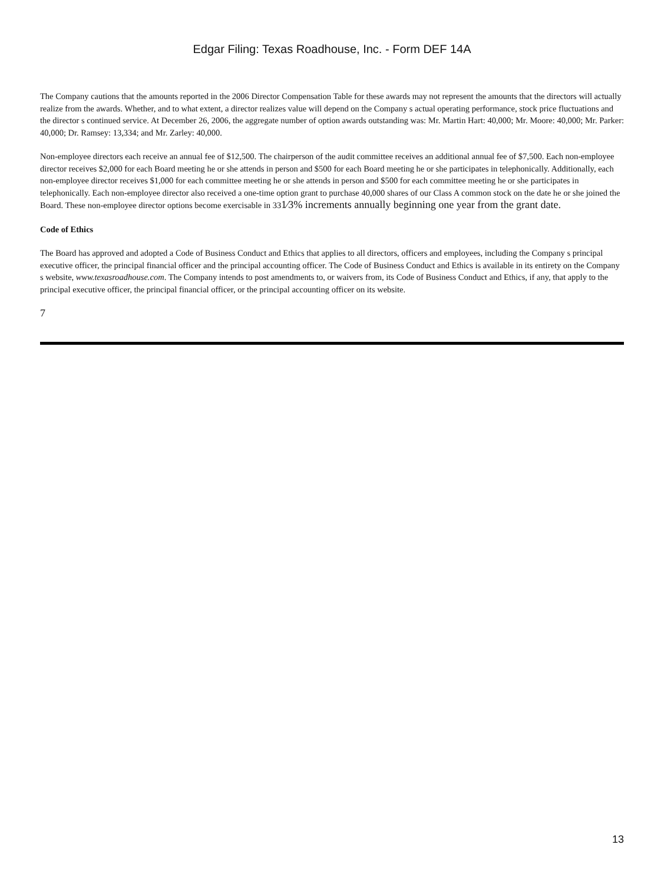Edgar Filing: Texas Roadhouse, Inc. - Form DEF 14A
The Company cautions that the amounts reported in the 2006 Director Compensation Table for these awards may not represent the amounts that the directors will actually realize from the awards. Whether, and to what extent, a director realizes value will depend on the Company s actual operating performance, stock price fluctuations and the director s continued service. At December 26, 2006, the aggregate number of option awards outstanding was: Mr. Martin Hart: 40,000; Mr. Moore: 40,000; Mr. Parker: 40,000; Dr. Ramsey: 13,334; and Mr. Zarley: 40,000.
Non-employee directors each receive an annual fee of $12,500. The chairperson of the audit committee receives an additional annual fee of $7,500. Each non-employee director receives $2,000 for each Board meeting he or she attends in person and $500 for each Board meeting he or she participates in telephonically. Additionally, each non-employee director receives $1,000 for each committee meeting he or she attends in person and $500 for each committee meeting he or she participates in telephonically. Each non-employee director also received a one-time option grant to purchase 40,000 shares of our Class A common stock on the date he or she joined the Board. These non-employee director options become exercisable in 331⁄3% increments annually beginning one year from the grant date.
Code of Ethics
The Board has approved and adopted a Code of Business Conduct and Ethics that applies to all directors, officers and employees, including the Company s principal executive officer, the principal financial officer and the principal accounting officer. The Code of Business Conduct and Ethics is available in its entirety on the Company s website, www.texasroadhouse.com. The Company intends to post amendments to, or waivers from, its Code of Business Conduct and Ethics, if any, that apply to the principal executive officer, the principal financial officer, or the principal accounting officer on its website.
7
13